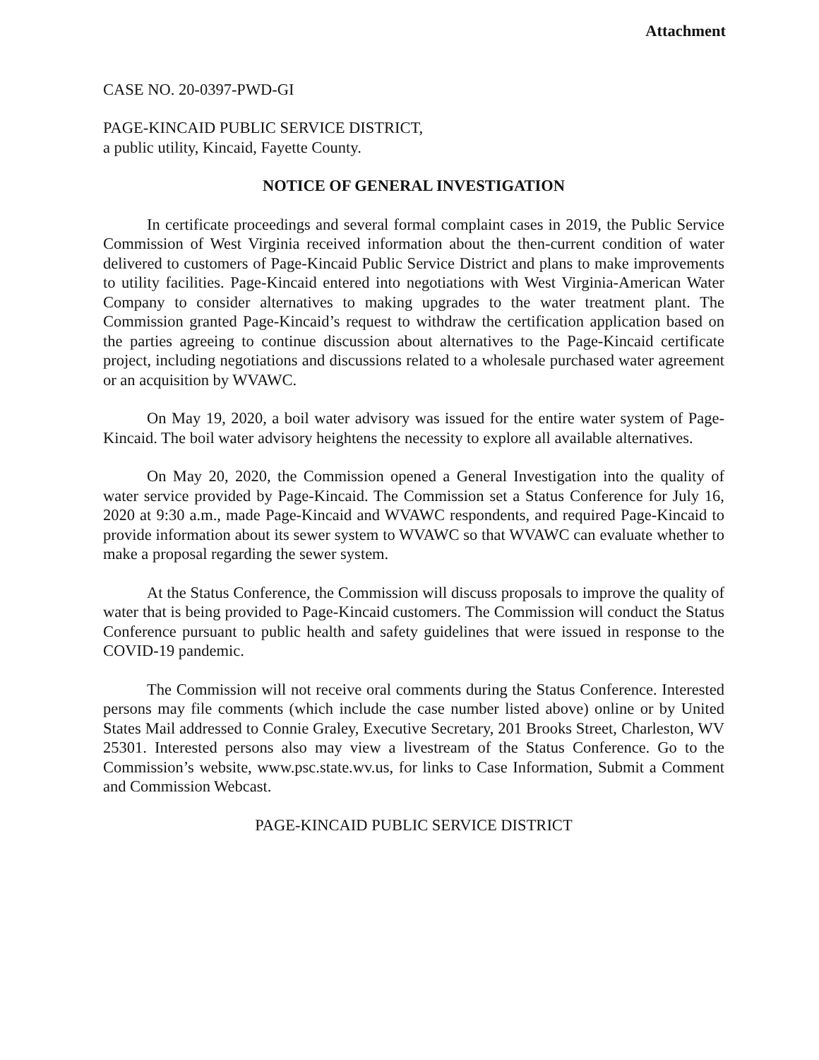Attachment
CASE NO. 20-0397-PWD-GI
PAGE-KINCAID PUBLIC SERVICE DISTRICT,
a public utility, Kincaid, Fayette County.
NOTICE OF GENERAL INVESTIGATION
In certificate proceedings and several formal complaint cases in 2019, the Public Service Commission of West Virginia received information about the then-current condition of water delivered to customers of Page-Kincaid Public Service District and plans to make improvements to utility facilities. Page-Kincaid entered into negotiations with West Virginia-American Water Company to consider alternatives to making upgrades to the water treatment plant. The Commission granted Page-Kincaid’s request to withdraw the certification application based on the parties agreeing to continue discussion about alternatives to the Page-Kincaid certificate project, including negotiations and discussions related to a wholesale purchased water agreement or an acquisition by WVAWC.
On May 19, 2020, a boil water advisory was issued for the entire water system of Page-Kincaid. The boil water advisory heightens the necessity to explore all available alternatives.
On May 20, 2020, the Commission opened a General Investigation into the quality of water service provided by Page-Kincaid. The Commission set a Status Conference for July 16, 2020 at 9:30 a.m., made Page-Kincaid and WVAWC respondents, and required Page-Kincaid to provide information about its sewer system to WVAWC so that WVAWC can evaluate whether to make a proposal regarding the sewer system.
At the Status Conference, the Commission will discuss proposals to improve the quality of water that is being provided to Page-Kincaid customers. The Commission will conduct the Status Conference pursuant to public health and safety guidelines that were issued in response to the COVID-19 pandemic.
The Commission will not receive oral comments during the Status Conference. Interested persons may file comments (which include the case number listed above) online or by United States Mail addressed to Connie Graley, Executive Secretary, 201 Brooks Street, Charleston, WV 25301. Interested persons also may view a livestream of the Status Conference. Go to the Commission’s website, www.psc.state.wv.us, for links to Case Information, Submit a Comment and Commission Webcast.
PAGE-KINCAID PUBLIC SERVICE DISTRICT